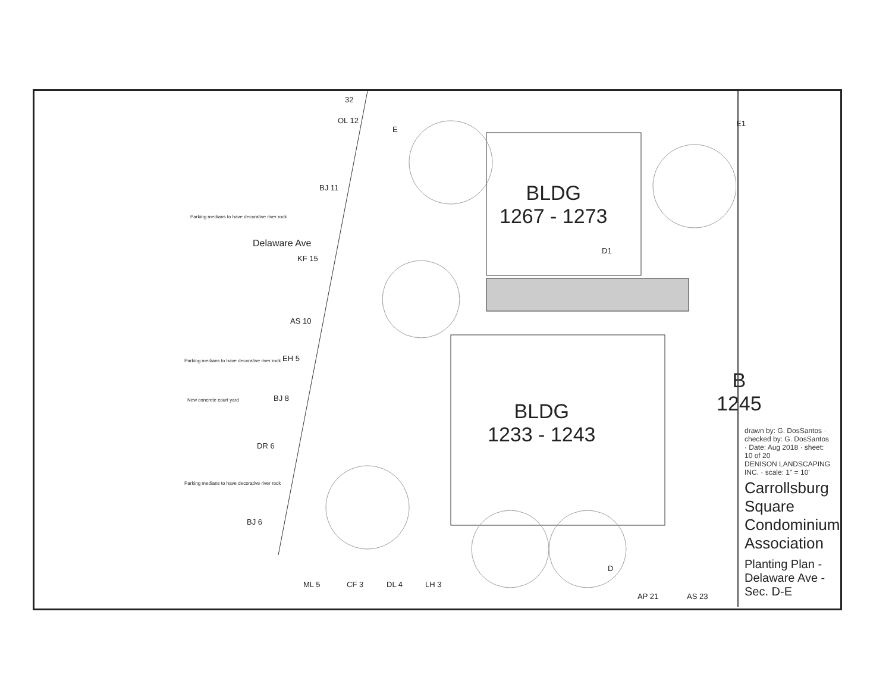BLDG
1267 - 1273
BLDG
1233 - 1243
B
1245
Delaware Ave
E
E1
D1
D
Parking medians to have decorative river rock
Parking medians to have decorative river rock
New concrete court yard
Parking medians to have decorative river rock
32
OL 12
BJ 11
KF 15
AS 10
EH 5
BJ 8
DR 6
BJ 6
ML 5 CF 3 DL 4 LH 3
AP 21 AS 23
drawn by: G. DosSantos · checked by: G. DosSantos · Date: Aug 2018 · sheet: 10 of 20
DENISON LANDSCAPING INC. · scale: 1" = 10'
Carrollsburg Square Condominium Association
Planting Plan - Delaware Ave - Sec. D-E